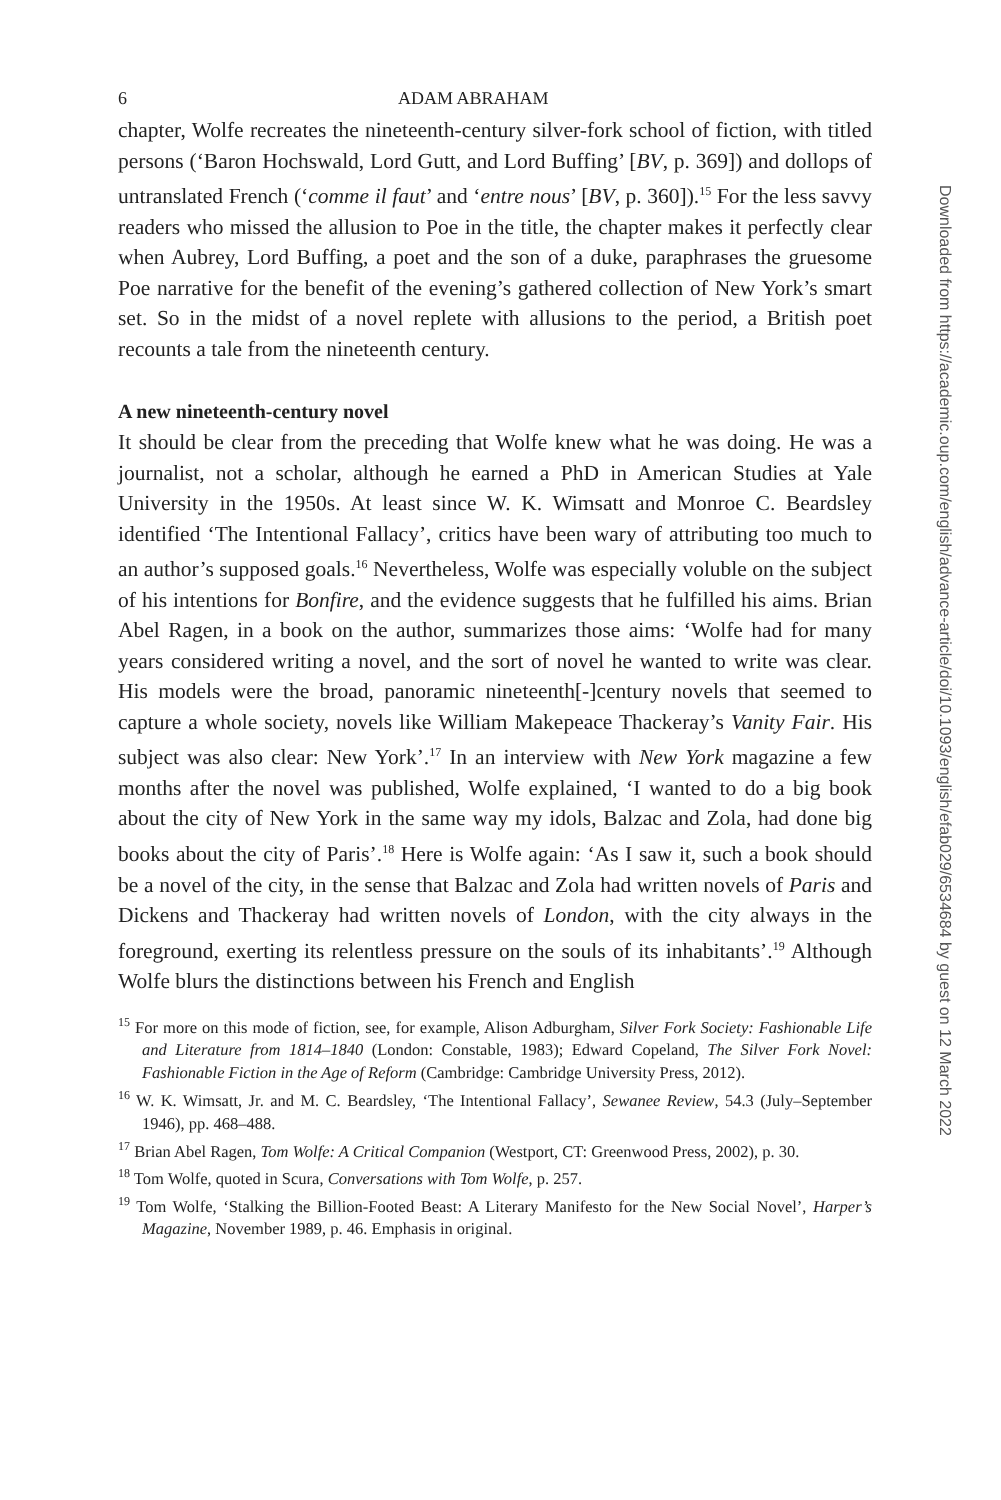6 ADAM ABRAHAM
chapter, Wolfe recreates the nineteenth-century silver-fork school of fiction, with titled persons (‘Baron Hochswald, Lord Gutt, and Lord Buffing’ [BV, p. 369]) and dollops of untranslated French (‘comme il faut’ and ‘entre nous’ [BV, p. 360]).<sup>15</sup> For the less savvy readers who missed the allusion to Poe in the title, the chapter makes it perfectly clear when Aubrey, Lord Buffing, a poet and the son of a duke, paraphrases the gruesome Poe narrative for the benefit of the evening’s gathered collection of New York’s smart set. So in the midst of a novel replete with allusions to the period, a British poet recounts a tale from the nineteenth century.
A new nineteenth-century novel
It should be clear from the preceding that Wolfe knew what he was doing. He was a journalist, not a scholar, although he earned a PhD in American Studies at Yale University in the 1950s. At least since W. K. Wimsatt and Monroe C. Beardsley identified ‘The Intentional Fallacy’, critics have been wary of attributing too much to an author’s supposed goals.<sup>16</sup> Nevertheless, Wolfe was especially voluble on the subject of his intentions for Bonfire, and the evidence suggests that he fulfilled his aims. Brian Abel Ragen, in a book on the author, summarizes those aims: ‘Wolfe had for many years considered writing a novel, and the sort of novel he wanted to write was clear. His models were the broad, panoramic nineteenth[-]century novels that seemed to capture a whole society, novels like William Makepeace Thackeray’s Vanity Fair. His subject was also clear: New York’.<sup>17</sup> In an interview with New York magazine a few months after the novel was published, Wolfe explained, ‘I wanted to do a big book about the city of New York in the same way my idols, Balzac and Zola, had done big books about the city of Paris’.<sup>18</sup> Here is Wolfe again: ‘As I saw it, such a book should be a novel of the city, in the sense that Balzac and Zola had written novels of Paris and Dickens and Thackeray had written novels of London, with the city always in the foreground, exerting its relentless pressure on the souls of its inhabitants’.<sup>19</sup> Although Wolfe blurs the distinctions between his French and English
<sup>15</sup> For more on this mode of fiction, see, for example, Alison Adburgham, Silver Fork Society: Fashionable Life and Literature from 1814–1840 (London: Constable, 1983); Edward Copeland, The Silver Fork Novel: Fashionable Fiction in the Age of Reform (Cambridge: Cambridge University Press, 2012).
<sup>16</sup> W. K. Wimsatt, Jr. and M. C. Beardsley, ‘The Intentional Fallacy’, Sewanee Review, 54.3 (July–September 1946), pp. 468–488.
<sup>17</sup> Brian Abel Ragen, Tom Wolfe: A Critical Companion (Westport, CT: Greenwood Press, 2002), p. 30.
<sup>18</sup> Tom Wolfe, quoted in Scura, Conversations with Tom Wolfe, p. 257.
<sup>19</sup> Tom Wolfe, ‘Stalking the Billion-Footed Beast: A Literary Manifesto for the New Social Novel’, Harper’s Magazine, November 1989, p. 46. Emphasis in original.
Downloaded from https://academic.oup.com/english/advance-article/doi/10.1093/english/efab029/6534684 by guest on 12 March 2022